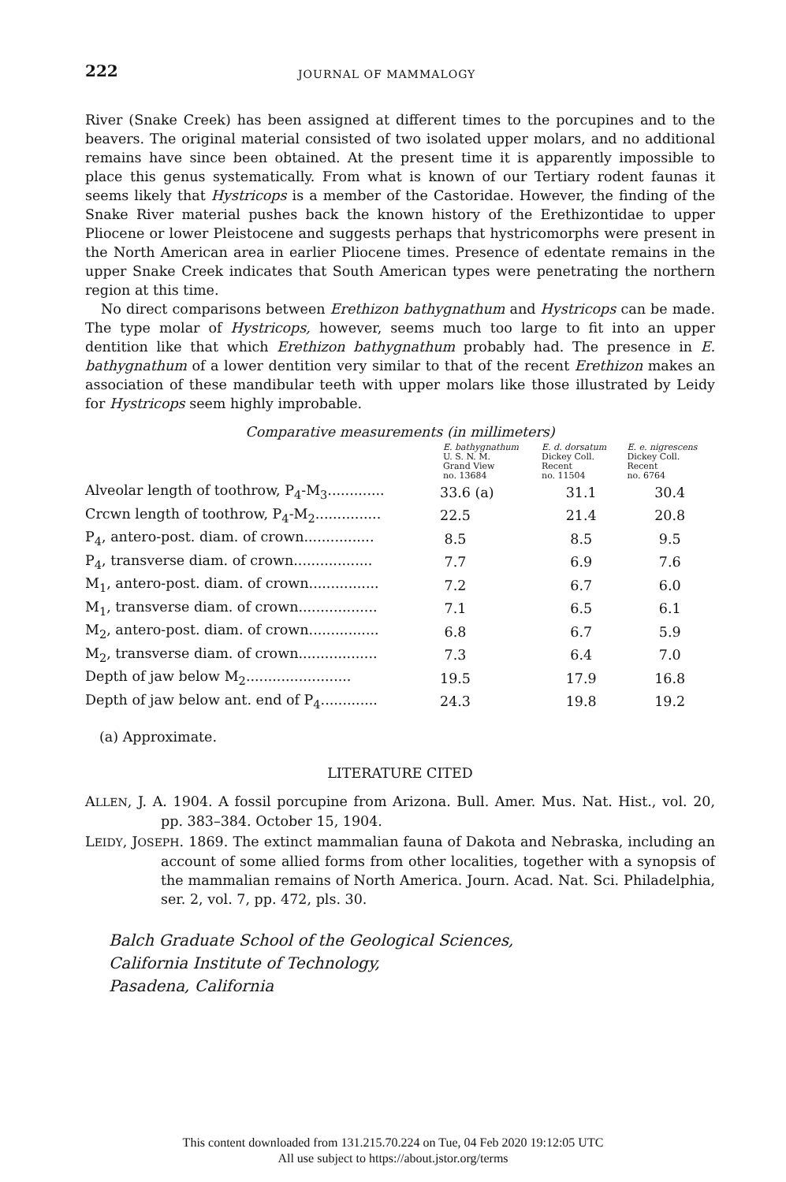222 JOURNAL OF MAMMALOGY
River (Snake Creek) has been assigned at different times to the porcupines and to the beavers. The original material consisted of two isolated upper molars, and no additional remains have since been obtained. At the present time it is apparently impossible to place this genus systematically. From what is known of our Tertiary rodent faunas it seems likely that Hystricops is a member of the Castoridae. However, the finding of the Snake River material pushes back the known history of the Erethizontidae to upper Pliocene or lower Pleistocene and suggests perhaps that hystricomorphs were present in the North American area in earlier Pliocene times. Presence of edentate remains in the upper Snake Creek indicates that South American types were penetrating the northern region at this time.
No direct comparisons between Erethizon bathygnathum and Hystricops can be made. The type molar of Hystricops, however, seems much too large to fit into an upper dentition like that which Erethizon bathygnathum probably had. The presence in E. bathygnathum of a lower dentition very similar to that of the recent Erethizon makes an association of these mandibular teeth with upper molars like those illustrated by Leidy for Hystricops seem highly improbable.
Comparative measurements (in millimeters)
| | E. bathygnathum U. S. N. M. Grand View no. 13684 | E. d. dorsatum Dickey Coll. Recent no. 11504 | E. e. nigrescens Dickey Coll. Recent no. 6764 |
| --- | --- | --- | --- |
| Alveolar length of toothrow, P<sub>4</sub>-M<sub>3</sub>............. | 33.6 (a) | 31.1 | 30.4 |
| Crcwn length of toothrow, P<sub>4</sub>-M<sub>2</sub>............... | 22.5 | 21.4 | 20.8 |
| P<sub>4</sub>, antero-post. diam. of crown................ | 8.5 | 8.5 | 9.5 |
| P<sub>4</sub>, transverse diam. of crown.................. | 7.7 | 6.9 | 7.6 |
| M<sub>1</sub>, antero-post. diam. of crown................ | 7.2 | 6.7 | 6.0 |
| M<sub>1</sub>, transverse diam. of crown.................. | 7.1 | 6.5 | 6.1 |
| M<sub>2</sub>, antero-post. diam. of crown................ | 6.8 | 6.7 | 5.9 |
| M<sub>2</sub>, transverse diam. of crown.................. | 7.3 | 6.4 | 7.0 |
| Depth of jaw below M<sub>2</sub>........................ | 19.5 | 17.9 | 16.8 |
| Depth of jaw below ant. end of P<sub>4</sub>............. | 24.3 | 19.8 | 19.2 |
(a) Approximate.
LITERATURE CITED
ALLEN, J. A. 1904. A fossil porcupine from Arizona. Bull. Amer. Mus. Nat. Hist., vol. 20, pp. 383–384. October 15, 1904.
LEIDY, JOSEPH. 1869. The extinct mammalian fauna of Dakota and Nebraska, including an account of some allied forms from other localities, together with a synopsis of the mammalian remains of North America. Journ. Acad. Nat. Sci. Philadelphia, ser. 2, vol. 7, pp. 472, pls. 30.
Balch Graduate School of the Geological Sciences,
California Institute of Technology,
Pasadena, California
This content downloaded from 131.215.70.224 on Tue, 04 Feb 2020 19:12:05 UTC
All use subject to https://about.jstor.org/terms